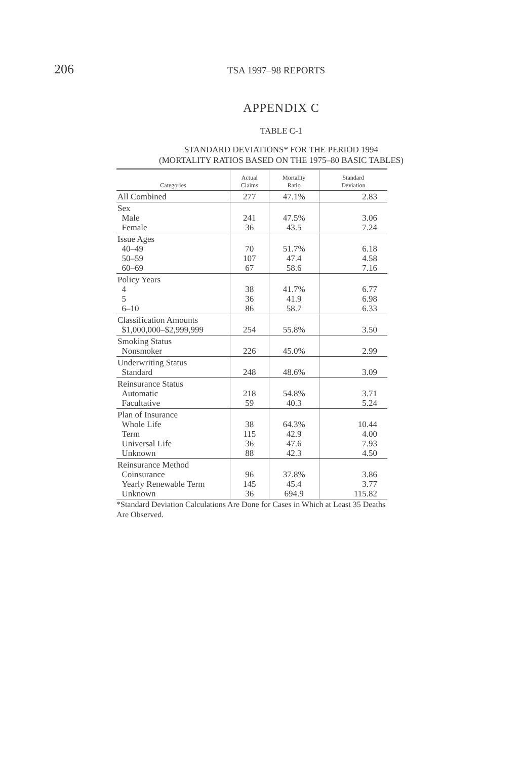206
TSA 1997–98 REPORTS
APPENDIX C
TABLE C-1
STANDARD DEVIATIONS* FOR THE PERIOD 1994
(MORTALITY RATIOS BASED ON THE 1975–80 BASIC TABLES)
| Categories | Actual Claims | Mortality Ratio | Standard Deviation |
| --- | --- | --- | --- |
| All Combined | 277 | 47.1% | 2.83 |
| Sex Male Female | 241 36 | 47.5% 43.5 | 3.06 7.24 |
| Issue Ages 40–49 50–59 60–69 | 70 107 67 | 51.7% 47.4 58.6 | 6.18 4.58 7.16 |
| Policy Years 4 5 6–10 | 38 36 86 | 41.7% 41.9 58.7 | 6.77 6.98 6.33 |
| Classification Amounts $1,000,000–$2,999,999 | 254 | 55.8% | 3.50 |
| Smoking Status Nonsmoker | 226 | 45.0% | 2.99 |
| Underwriting Status Standard | 248 | 48.6% | 3.09 |
| Reinsurance Status Automatic Facultative | 218 59 | 54.8% 40.3 | 3.71 5.24 |
| Plan of Insurance Whole Life Term Universal Life Unknown | 38 115 36 88 | 64.3% 42.9 47.6 42.3 | 10.44 4.00 7.93 4.50 |
| Reinsurance Method Coinsurance Yearly Renewable Term Unknown | 96 145 36 | 37.8% 45.4 694.9 | 3.86 3.77 115.82 |
*Standard Deviation Calculations Are Done for Cases in Which at Least 35 Deaths Are Observed.